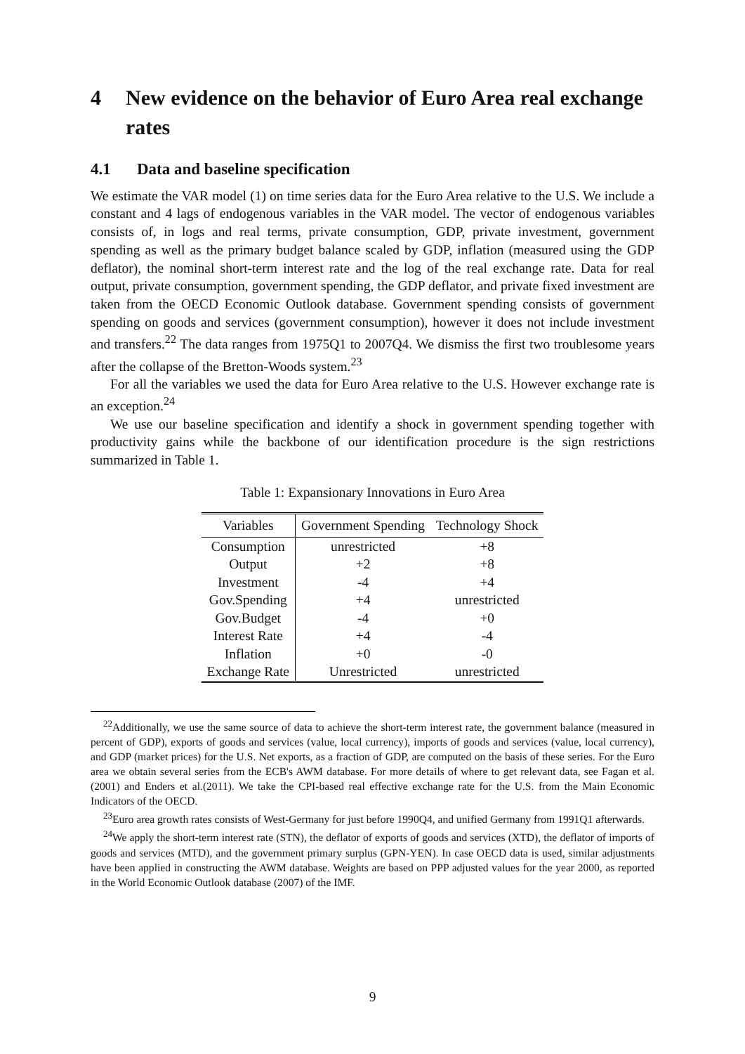4 New evidence on the behavior of Euro Area real exchange rates
4.1 Data and baseline specification
We estimate the VAR model (1) on time series data for the Euro Area relative to the U.S. We include a constant and 4 lags of endogenous variables in the VAR model. The vector of endogenous variables consists of, in logs and real terms, private consumption, GDP, private investment, government spending as well as the primary budget balance scaled by GDP, inflation (measured using the GDP deflator), the nominal short-term interest rate and the log of the real exchange rate. Data for real output, private consumption, government spending, the GDP deflator, and private fixed investment are taken from the OECD Economic Outlook database. Government spending consists of government spending on goods and services (government consumption), however it does not include investment and transfers.<sup>22</sup> The data ranges from 1975Q1 to 2007Q4. We dismiss the first two troublesome years after the collapse of the Bretton-Woods system.<sup>23</sup>
For all the variables we used the data for Euro Area relative to the U.S. However exchange rate is an exception.<sup>24</sup>
We use our baseline specification and identify a shock in government spending together with productivity gains while the backbone of our identification procedure is the sign restrictions summarized in Table 1.
Table 1: Expansionary Innovations in Euro Area
| Variables | Government Spending | Technology Shock |
| --- | --- | --- |
| Consumption | unrestricted | +8 |
| Output | +2 | +8 |
| Investment | -4 | +4 |
| Gov.Spending | +4 | unrestricted |
| Gov.Budget | -4 | +0 |
| Interest Rate | +4 | -4 |
| Inflation | +0 | -0 |
| Exchange Rate | Unrestricted | unrestricted |
<sup>22</sup> Additionally, we use the same source of data to achieve the short-term interest rate, the government balance (measured in percent of GDP), exports of goods and services (value, local currency), imports of goods and services (value, local currency), and GDP (market prices) for the U.S. Net exports, as a fraction of GDP, are computed on the basis of these series. For the Euro area we obtain several series from the ECB's AWM database. For more details of where to get relevant data, see Fagan et al.(2001) and Enders et al.(2011). We take the CPI-based real effective exchange rate for the U.S. from the Main Economic Indicators of the OECD.
<sup>23</sup> Euro area growth rates consists of West-Germany for just before 1990Q4, and unified Germany from 1991Q1 afterwards.
<sup>24</sup> We apply the short-term interest rate (STN), the deflator of exports of goods and services (XTD), the deflator of imports of goods and services (MTD), and the government primary surplus (GPN-YEN). In case OECD data is used, similar adjustments have been applied in constructing the AWM database. Weights are based on PPP adjusted values for the year 2000, as reported in the World Economic Outlook database (2007) of the IMF.
9